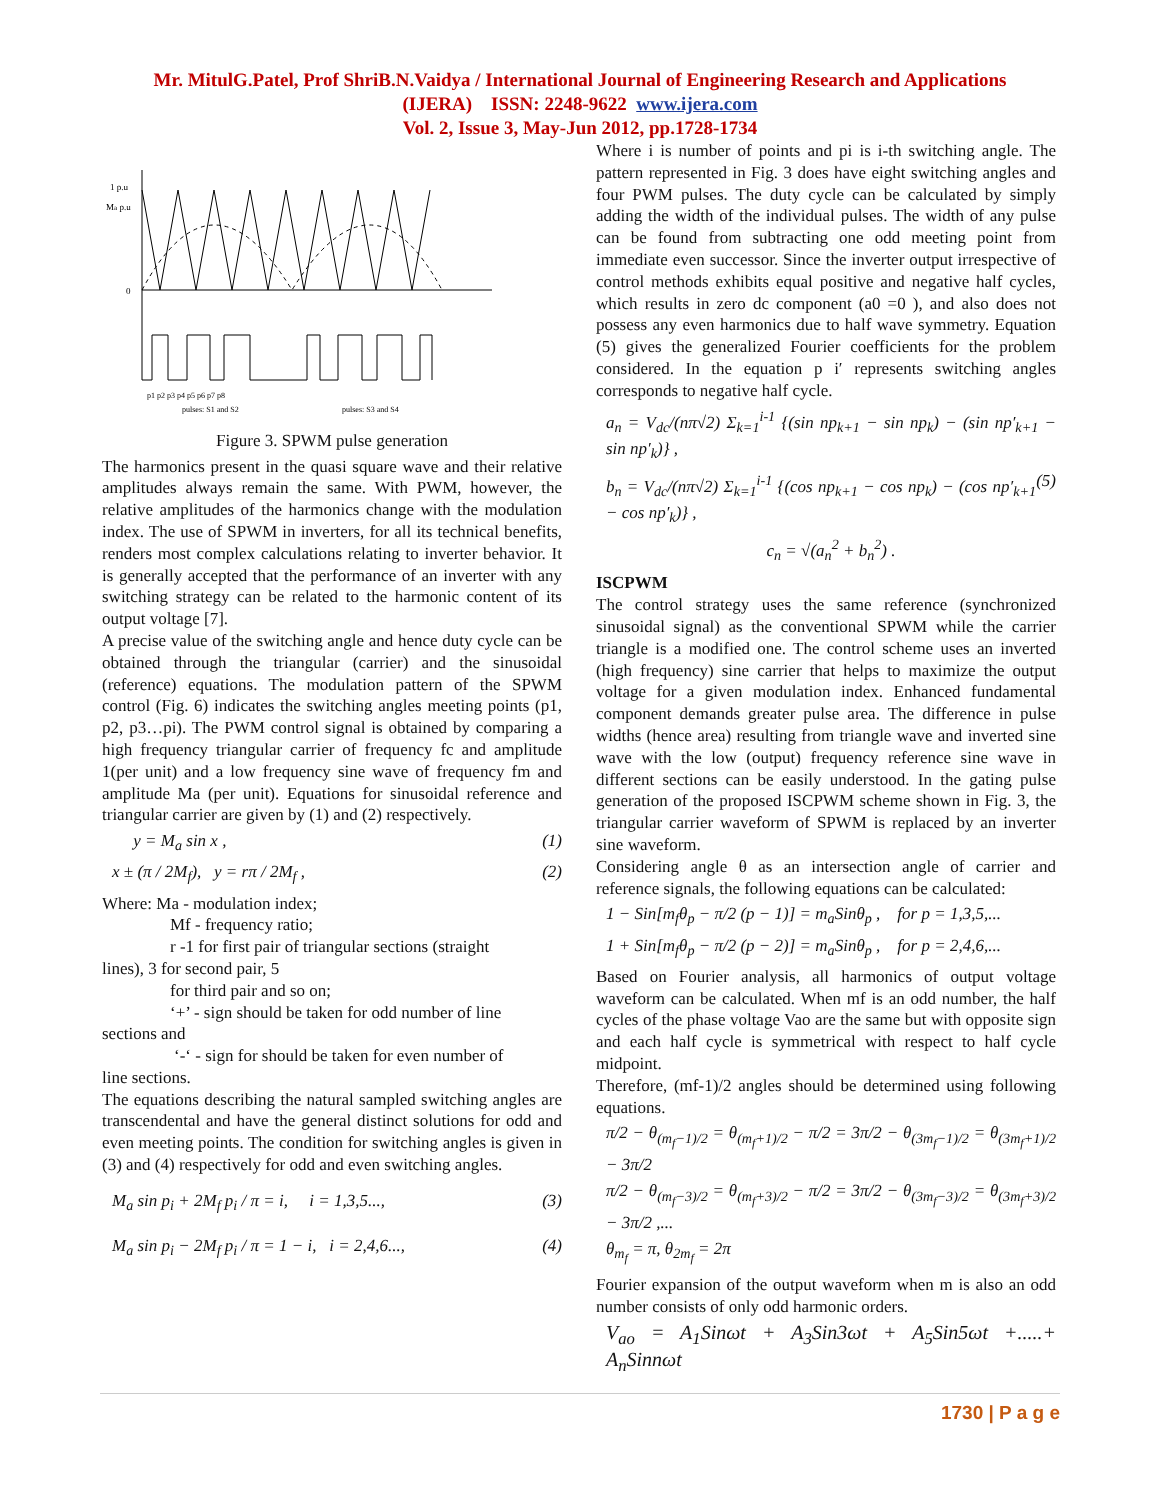Mr. MitulG.Patel, Prof ShriB.N.Vaidya / International Journal of Engineering Research and Applications
(IJERA) ISSN: 2248-9622 www.ijera.com
Vol. 2, Issue 3, May-Jun 2012, pp.1728-1734
1 p.u
Ma p.u
0
p1 p2 p3 p4 p5 p6 p7 p8
pulses: S1 and S2
pulses: S3 and S4
Figure 3. SPWM pulse generation
The harmonics present in the quasi square wave and their relative amplitudes always remain the same. With PWM, however, the relative amplitudes of the harmonics change with the modulation index. The use of SPWM in inverters, for all its technical benefits, renders most complex calculations relating to inverter behavior. It is generally accepted that the performance of an inverter with any switching strategy can be related to the harmonic content of its output voltage [7].
A precise value of the switching angle and hence duty cycle can be obtained through the triangular (carrier) and the sinusoidal (reference) equations. The modulation pattern of the SPWM control (Fig. 6) indicates the switching angles meeting points (p1, p2, p3…pi). The PWM control signal is obtained by comparing a high frequency triangular carrier of frequency fc and amplitude 1(per unit) and a low frequency sine wave of frequency fm and amplitude Ma (per unit). Equations for sinusoidal reference and triangular carrier are given by (1) and (2) respectively.
y = M<sub>a</sub> sin x , (1)
x ± (π / 2M<sub>f</sub>), y = rπ / 2M<sub>f</sub> , (2)
Where: Ma - modulation index;
Mf - frequency ratio;
r -1 for first pair of triangular sections (straight
lines), 3 for second pair, 5
for third pair and so on;
‘+’ - sign should be taken for odd number of line
sections and
‘-‘ - sign for should be taken for even number of
line sections.
The equations describing the natural sampled switching angles are transcendental and have the general distinct solutions for odd and even meeting points. The condition for switching angles is given in (3) and (4) respectively for odd and even switching angles.
M<sub>a</sub> sin p<sub>i</sub> + 2M<sub>f</sub> p<sub>i</sub> / π = i, i = 1,3,5..., (3)
M<sub>a</sub> sin p<sub>i</sub> − 2M<sub>f</sub> p<sub>i</sub> / π = 1 − i, i = 2,4,6..., (4)
Where i is number of points and pi is i-th switching angle. The pattern represented in Fig. 3 does have eight switching angles and four PWM pulses. The duty cycle can be calculated by simply adding the width of the individual pulses. The width of any pulse can be found from subtracting one odd meeting point from immediate even successor. Since the inverter output irrespective of control methods exhibits equal positive and negative half cycles, which results in zero dc component (a0 =0 ), and also does not possess any even harmonics due to half wave symmetry. Equation (5) gives the generalized Fourier coefficients for the problem considered. In the equation p i′ represents switching angles corresponds to negative half cycle.
a<sub>n</sub> = V<sub>dc</sub>/(nπ√2) Σ<sub>k=1</sub><sup>i-1</sup> {(sin np<sub>k+1</sub> − sin np<sub>k</sub>) − (sin np′<sub>k+1</sub> − sin np′<sub>k</sub>)} ,
b<sub>n</sub> = V<sub>dc</sub>/(nπ√2) Σ<sub>k=1</sub><sup>i-1</sup> {(cos np<sub>k+1</sub> − cos np<sub>k</sub>) − (cos np′<sub>k+1</sub> − cos np′<sub>k</sub>)} , (5)
c<sub>n</sub> = √(a<sub>n</sub><sup>2</sup> + b<sub>n</sub><sup>2</sup>) .
ISCPWM
The control strategy uses the same reference (synchronized sinusoidal signal) as the conventional SPWM while the carrier triangle is a modified one. The control scheme uses an inverted (high frequency) sine carrier that helps to maximize the output voltage for a given modulation index. Enhanced fundamental component demands greater pulse area. The difference in pulse widths (hence area) resulting from triangle wave and inverted sine wave with the low (output) frequency reference sine wave in different sections can be easily understood. In the gating pulse generation of the proposed ISCPWM scheme shown in Fig. 3, the triangular carrier waveform of SPWM is replaced by an inverter sine waveform.
Considering angle θ as an intersection angle of carrier and reference signals, the following equations can be calculated:
1 − Sin[m<sub>f</sub>θ<sub>p</sub> − π/2 (p − 1)] = m<sub>a</sub>Sinθ<sub>p</sub> , for p = 1,3,5,...
1 + Sin[m<sub>f</sub>θ<sub>p</sub> − π/2 (p − 2)] = m<sub>a</sub>Sinθ<sub>p</sub> , for p = 2,4,6,...
Based on Fourier analysis, all harmonics of output voltage waveform can be calculated. When mf is an odd number, the half cycles of the phase voltage Vao are the same but with opposite sign and each half cycle is symmetrical with respect to half cycle midpoint.
Therefore, (mf-1)/2 angles should be determined using following equations.
π/2 − θ<sub>(m<sub>f</sub>−1)/2</sub> = θ<sub>(m<sub>f</sub>+1)/2</sub> − π/2 = 3π/2 − θ<sub>(3m<sub>f</sub>−1)/2</sub> = θ<sub>(3m<sub>f</sub>+1)/2</sub> − 3π/2
π/2 − θ<sub>(m<sub>f</sub>−3)/2</sub> = θ<sub>(m<sub>f</sub>+3)/2</sub> − π/2 = 3π/2 − θ<sub>(3m<sub>f</sub>−3)/2</sub> = θ<sub>(3m<sub>f</sub>+3)/2</sub> − 3π/2 ,...
θ<sub>m<sub>f</sub></sub> = π, θ<sub>2m<sub>f</sub></sub> = 2π
Fourier expansion of the output waveform when m is also an odd number consists of only odd harmonic orders.
V<sub>ao</sub> = A<sub>1</sub>Sinωt + A<sub>3</sub>Sin3ωt + A<sub>5</sub>Sin5ωt +.....+ A<sub>n</sub>Sinnωt
1730 | P a g e